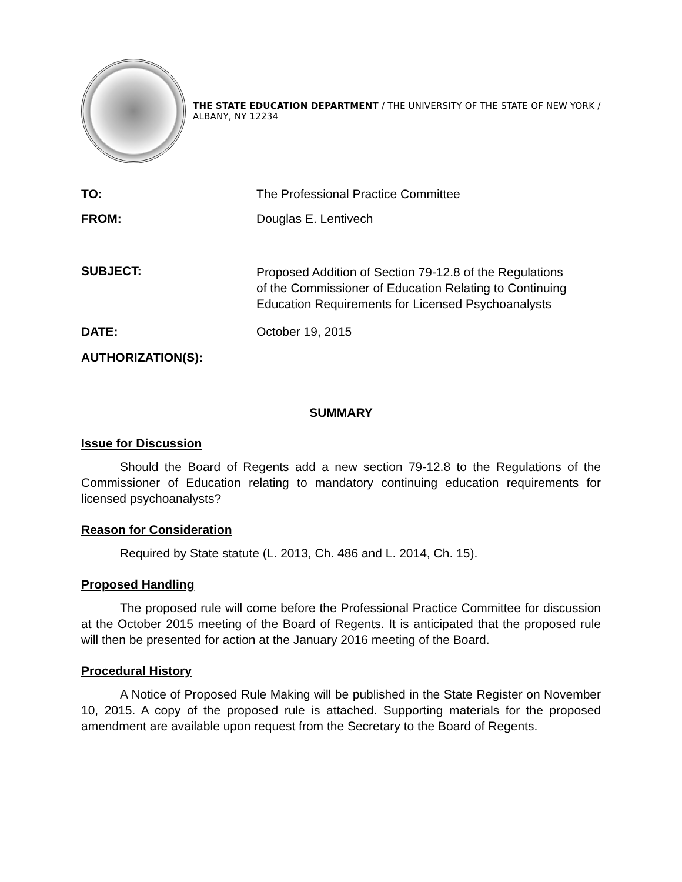THE STATE EDUCATION DEPARTMENT / THE UNIVERSITY OF THE STATE OF NEW YORK / ALBANY, NY 12234
TO: The Professional Practice Committee
FROM: Douglas E. Lentivech
SUBJECT:
Proposed Addition of Section 79-12.8 of the Regulations
of the Commissioner of Education Relating to Continuing
Education Requirements for Licensed Psychoanalysts
DATE: October 19, 2015
AUTHORIZATION(S):
SUMMARY
Issue for Discussion
Should the Board of Regents add a new section 79-12.8 to the Regulations of the Commissioner of Education relating to mandatory continuing education requirements for licensed psychoanalysts?
Reason for Consideration
Required by State statute (L. 2013, Ch. 486 and L. 2014, Ch. 15).
Proposed Handling
The proposed rule will come before the Professional Practice Committee for discussion at the October 2015 meeting of the Board of Regents. It is anticipated that the proposed rule will then be presented for action at the January 2016 meeting of the Board.
Procedural History
A Notice of Proposed Rule Making will be published in the State Register on November 10, 2015. A copy of the proposed rule is attached. Supporting materials for the proposed amendment are available upon request from the Secretary to the Board of Regents.